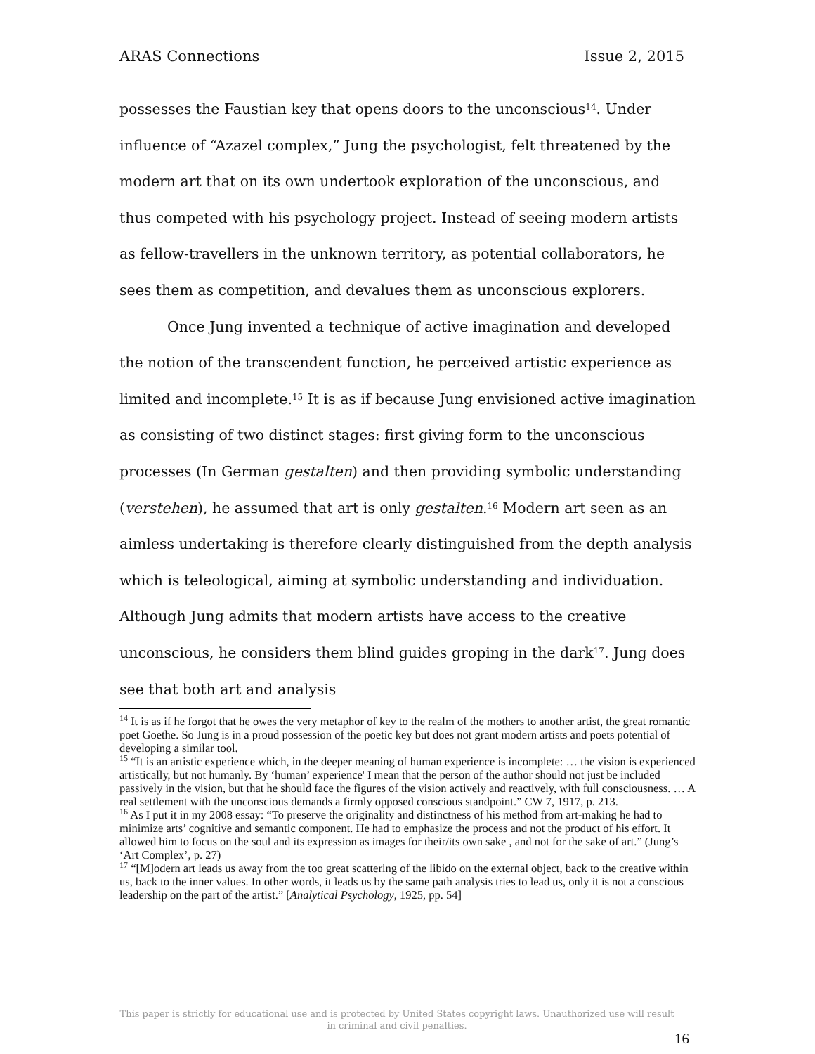ARAS Connections Issue 2, 2015
possesses the Faustian key that opens doors to the unconscious<sup>14</sup>. Under influence of “Azazel complex,” Jung the psychologist, felt threatened by the modern art that on its own undertook exploration of the unconscious, and thus competed with his psychology project. Instead of seeing modern artists as fellow-travellers in the unknown territory, as potential collaborators, he sees them as competition, and devalues them as unconscious explorers.
Once Jung invented a technique of active imagination and developed the notion of the transcendent function, he perceived artistic experience as limited and incomplete.<sup>15</sup> It is as if because Jung envisioned active imagination as consisting of two distinct stages: first giving form to the unconscious processes (In German gestalten) and then providing symbolic understanding (verstehen), he assumed that art is only gestalten.<sup>16</sup> Modern art seen as an aimless undertaking is therefore clearly distinguished from the depth analysis which is teleological, aiming at symbolic understanding and individuation. Although Jung admits that modern artists have access to the creative unconscious, he considers them blind guides groping in the dark<sup>17</sup>. Jung does see that both art and analysis
<sup>14</sup> It is as if he forgot that he owes the very metaphor of key to the realm of the mothers to another artist, the great romantic poet Goethe. So Jung is in a proud possession of the poetic key but does not grant modern artists and poets potential of developing a similar tool.
<sup>15</sup> “It is an artistic experience which, in the deeper meaning of human experience is incomplete: … the vision is experienced artistically, but not humanly. By ‘human’ experience' I mean that the person of the author should not just be included passively in the vision, but that he should face the figures of the vision actively and reactively, with full consciousness. … A real settlement with the unconscious demands a firmly opposed conscious standpoint.” CW 7, 1917, p. 213.
<sup>16</sup> As I put it in my 2008 essay: “To preserve the originality and distinctness of his method from art-making he had to minimize arts’ cognitive and semantic component. He had to emphasize the process and not the product of his effort. It allowed him to focus on the soul and its expression as images for their/its own sake , and not for the sake of art.” (Jung’s ‘Art Complex’, p. 27)
<sup>17</sup> “[M]odern art leads us away from the too great scattering of the libido on the external object, back to the creative within us, back to the inner values. In other words, it leads us by the same path analysis tries to lead us, only it is not a conscious leadership on the part of the artist.” [Analytical Psychology, 1925, pp. 54]
This paper is strictly for educational use and is protected by United States copyright laws. Unauthorized use will result in criminal and civil penalties.
16